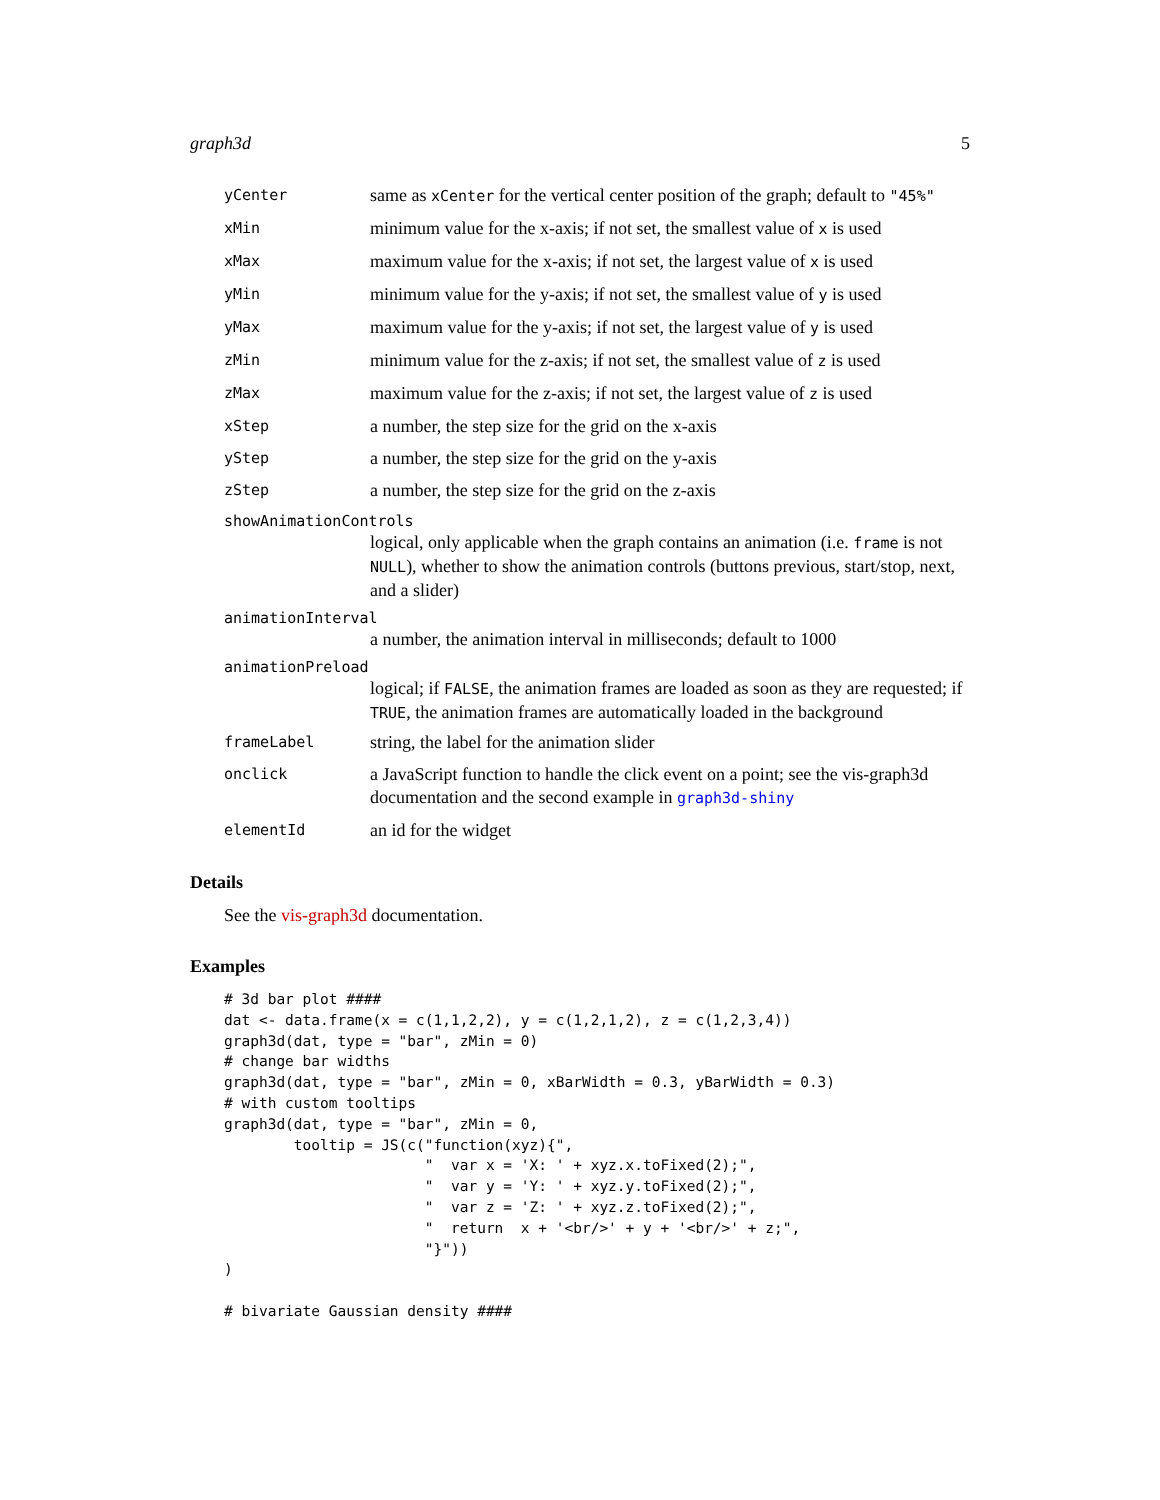graph3d 5
yCenter
same as xCenter for the vertical center position of the graph; default to "45%"
xMin
minimum value for the x-axis; if not set, the smallest value of x is used
xMax
maximum value for the x-axis; if not set, the largest value of x is used
yMin
minimum value for the y-axis; if not set, the smallest value of y is used
yMax
maximum value for the y-axis; if not set, the largest value of y is used
zMin
minimum value for the z-axis; if not set, the smallest value of z is used
zMax
maximum value for the z-axis; if not set, the largest value of z is used
xStep
a number, the step size for the grid on the x-axis
yStep
a number, the step size for the grid on the y-axis
zStep
a number, the step size for the grid on the z-axis
showAnimationControls
logical, only applicable when the graph contains an animation (i.e. frame is not NULL), whether to show the animation controls (buttons previous, start/stop, next, and a slider)
animationInterval
a number, the animation interval in milliseconds; default to 1000
animationPreload
logical; if FALSE, the animation frames are loaded as soon as they are requested; if TRUE, the animation frames are automatically loaded in the background
frameLabel
string, the label for the animation slider
onclick
a JavaScript function to handle the click event on a point; see the vis-graph3d documentation and the second example in graph3d-shiny
elementId
an id for the widget
Details
See the vis-graph3d documentation.
Examples
# 3d bar plot ####
dat <- data.frame(x = c(1,1,2,2), y = c(1,2,1,2), z = c(1,2,3,4))
graph3d(dat, type = "bar", zMin = 0)
# change bar widths
graph3d(dat, type = "bar", zMin = 0, xBarWidth = 0.3, yBarWidth = 0.3)
# with custom tooltips
graph3d(dat, type = "bar", zMin = 0,
        tooltip = JS(c("function(xyz){",
                       "  var x = 'X: ' + xyz.x.toFixed(2);",
                       "  var y = 'Y: ' + xyz.y.toFixed(2);",
                       "  var z = 'Z: ' + xyz.z.toFixed(2);",
                       "  return  x + '<br/>' + y + '<br/>' + z;",
                       "}"))
)

# bivariate Gaussian density ####